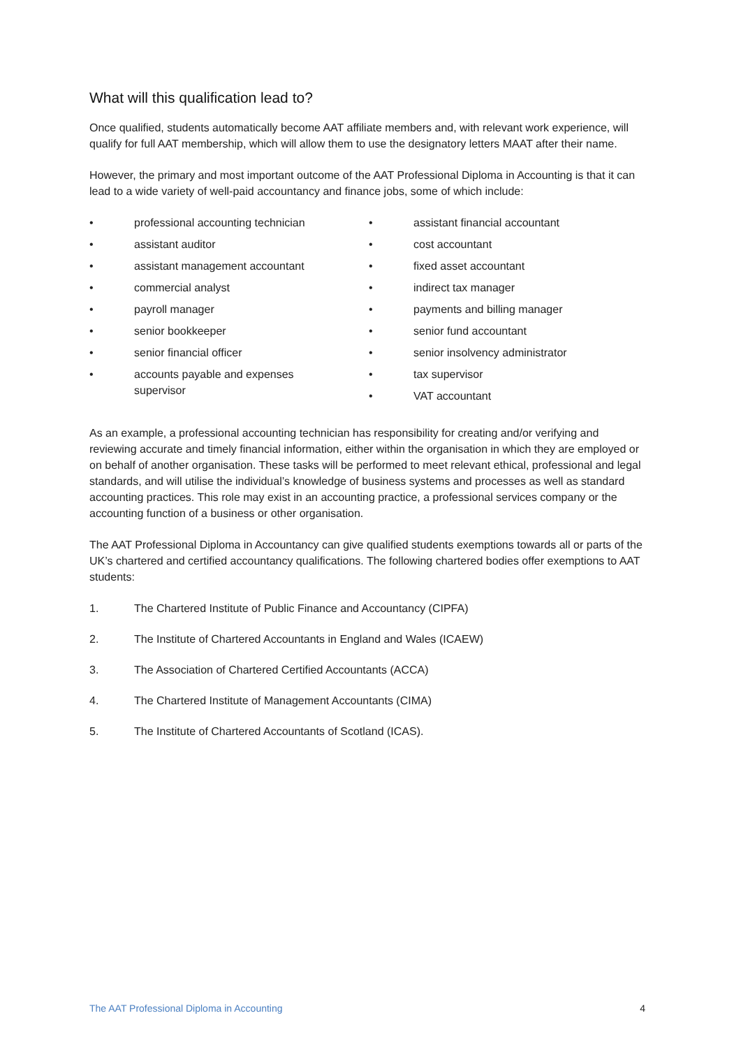What will this qualification lead to?
Once qualified, students automatically become AAT affiliate members and, with relevant work experience, will qualify for full AAT membership, which will allow them to use the designatory letters MAAT after their name.
However, the primary and most important outcome of the AAT Professional Diploma in Accounting is that it can lead to a wide variety of well-paid accountancy and finance jobs, some of which include:
• professional accounting technician
• assistant auditor
• assistant management accountant
• commercial analyst
• payroll manager
• senior bookkeeper
• senior financial officer
• accounts payable and expenses supervisor
• assistant financial accountant
• cost accountant
• fixed asset accountant
• indirect tax manager
• payments and billing manager
• senior fund accountant
• senior insolvency administrator
• tax supervisor
• VAT accountant
As an example, a professional accounting technician has responsibility for creating and/or verifying and reviewing accurate and timely financial information, either within the organisation in which they are employed or on behalf of another organisation. These tasks will be performed to meet relevant ethical, professional and legal standards, and will utilise the individual’s knowledge of business systems and processes as well as standard accounting practices. This role may exist in an accounting practice, a professional services company or the accounting function of a business or other organisation.
The AAT Professional Diploma in Accountancy can give qualified students exemptions towards all or parts of the UK’s chartered and certified accountancy qualifications. The following chartered bodies offer exemptions to AAT students:
1. The Chartered Institute of Public Finance and Accountancy (CIPFA)
2. The Institute of Chartered Accountants in England and Wales (ICAEW)
3. The Association of Chartered Certified Accountants (ACCA)
4. The Chartered Institute of Management Accountants (CIMA)
5. The Institute of Chartered Accountants of Scotland (ICAS).
The AAT Professional Diploma in Accounting 4